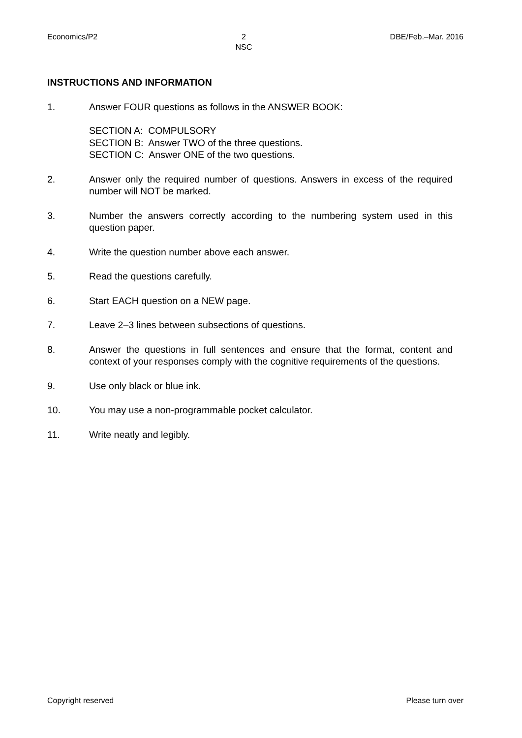Economics/P2 2
NSC DBE/Feb.–Mar. 2016
INSTRUCTIONS AND INFORMATION
1. Answer FOUR questions as follows in the ANSWER BOOK:
SECTION A: COMPULSORY
SECTION B: Answer TWO of the three questions.
SECTION C: Answer ONE of the two questions.
2. Answer only the required number of questions. Answers in excess of the required number will NOT be marked.
3. Number the answers correctly according to the numbering system used in this question paper.
4. Write the question number above each answer.
5. Read the questions carefully.
6. Start EACH question on a NEW page.
7. Leave 2–3 lines between subsections of questions.
8. Answer the questions in full sentences and ensure that the format, content and context of your responses comply with the cognitive requirements of the questions.
9. Use only black or blue ink.
10. You may use a non-programmable pocket calculator.
11. Write neatly and legibly.
Copyright reserved Please turn over